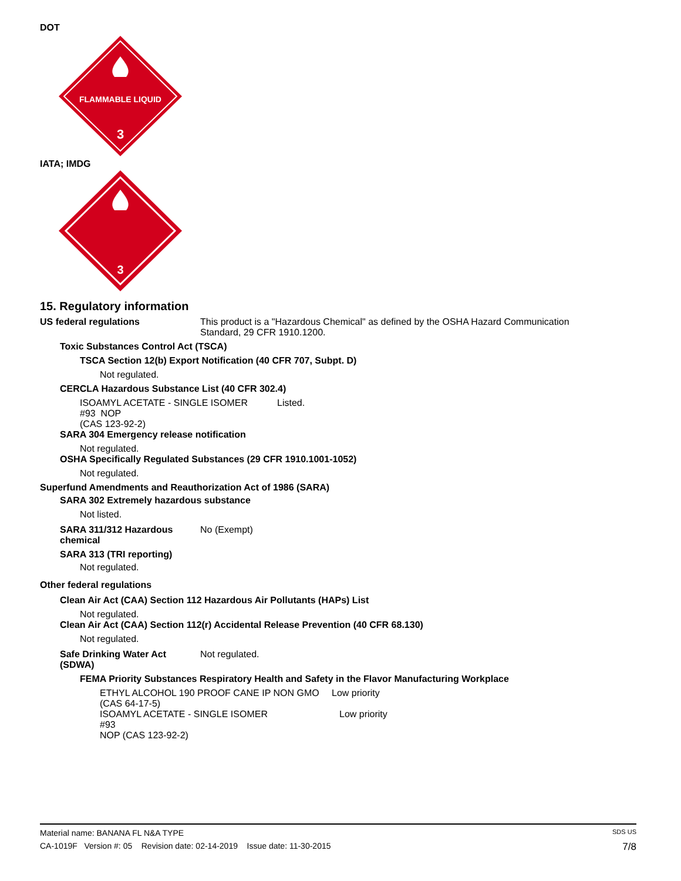DOT
FLAMMABLE LIQUID
3
IATA; IMDG
3
15. Regulatory information
US federal regulations This product is a "Hazardous Chemical" as defined by the OSHA Hazard Communication
Standard, 29 CFR 1910.1200.
Toxic Substances Control Act (TSCA)
TSCA Section 12(b) Export Notification (40 CFR 707, Subpt. D)
Not regulated.
CERCLA Hazardous Substance List (40 CFR 302.4)
ISOAMYL ACETATE - SINGLE ISOMER #93 NOP
(CAS 123-92-2)
Listed.
SARA 304 Emergency release notification
Not regulated.
OSHA Specifically Regulated Substances (29 CFR 1910.1001-1052)
Not regulated.
Superfund Amendments and Reauthorization Act of 1986 (SARA)
SARA 302 Extremely hazardous substance
Not listed.
SARA 311/312 Hazardous chemical
No (Exempt)
SARA 313 (TRI reporting)
Not regulated.
Other federal regulations
Clean Air Act (CAA) Section 112 Hazardous Air Pollutants (HAPs) List
Not regulated.
Clean Air Act (CAA) Section 112(r) Accidental Release Prevention (40 CFR 68.130)
Not regulated.
Safe Drinking Water Act (SDWA)
Not regulated.
FEMA Priority Substances Respiratory Health and Safety in the Flavor Manufacturing Workplace
ETHYL ALCOHOL 190 PROOF CANE IP NON GMO
(CAS 64-17-5)
Low priority
ISOAMYL ACETATE - SINGLE ISOMER #93
NOP (CAS 123-92-2)
Low priority
Material name: BANANA FL N&A TYPE SDS US
CA-1019F Version #: 05 Revision date: 02-14-2019 Issue date: 11-30-2015 7/8